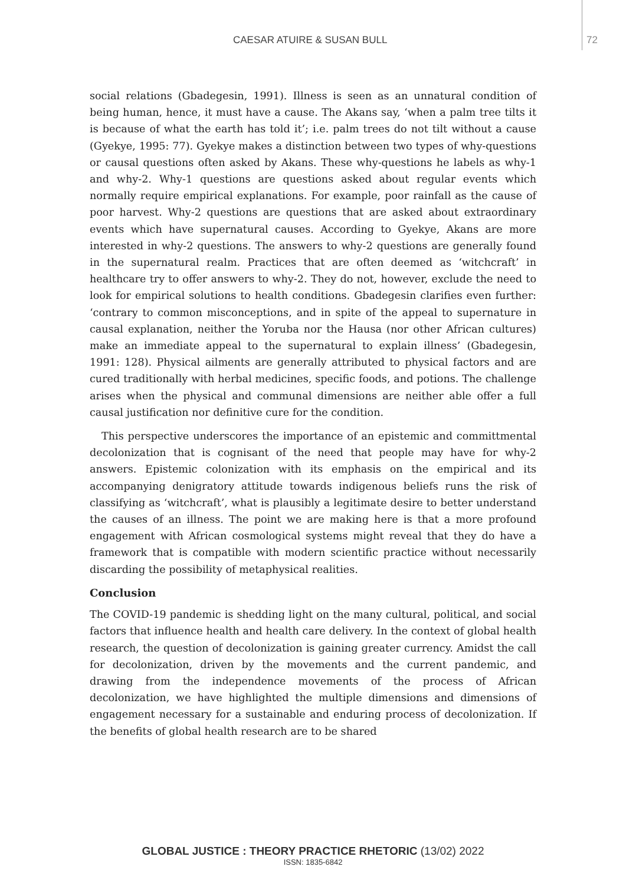CAESAR ATUIRE & SUSAN BULL 72
social relations (Gbadegesin, 1991). Illness is seen as an unnatural condition of being human, hence, it must have a cause. The Akans say, ‘when a palm tree tilts it is because of what the earth has told it’; i.e. palm trees do not tilt without a cause (Gyekye, 1995: 77). Gyekye makes a distinction between two types of why-questions or causal questions often asked by Akans. These why-questions he labels as why-1 and why-2. Why-1 questions are questions asked about regular events which normally require empirical explanations. For example, poor rainfall as the cause of poor harvest. Why-2 questions are questions that are asked about extraordinary events which have supernatural causes. According to Gyekye, Akans are more interested in why-2 questions. The answers to why-2 questions are generally found in the supernatural realm. Practices that are often deemed as ‘witchcraft’ in healthcare try to offer answers to why-2. They do not, however, exclude the need to look for empirical solutions to health conditions. Gbadegesin clarifies even further: ‘contrary to common misconceptions, and in spite of the appeal to supernature in causal explanation, neither the Yoruba nor the Hausa (nor other African cultures) make an immediate appeal to the supernatural to explain illness’ (Gbadegesin, 1991: 128). Physical ailments are generally attributed to physical factors and are cured traditionally with herbal medicines, specific foods, and potions. The challenge arises when the physical and communal dimensions are neither able offer a full causal justification nor definitive cure for the condition.
This perspective underscores the importance of an epistemic and committmental decolonization that is cognisant of the need that people may have for why-2 answers. Epistemic colonization with its emphasis on the empirical and its accompanying denigratory attitude towards indigenous beliefs runs the risk of classifying as ‘witchcraft’, what is plausibly a legitimate desire to better understand the causes of an illness. The point we are making here is that a more profound engagement with African cosmological systems might reveal that they do have a framework that is compatible with modern scientific practice without necessarily discarding the possibility of metaphysical realities.
Conclusion
The COVID-19 pandemic is shedding light on the many cultural, political, and social factors that influence health and health care delivery. In the context of global health research, the question of decolonization is gaining greater currency. Amidst the call for decolonization, driven by the movements and the current pandemic, and drawing from the independence movements of the process of African decolonization, we have highlighted the multiple dimensions and dimensions of engagement necessary for a sustainable and enduring process of decolonization. If the benefits of global health research are to be shared
GLOBAL JUSTICE : THEORY PRACTICE RHETORIC (13/02) 2022
ISSN: 1835-6842